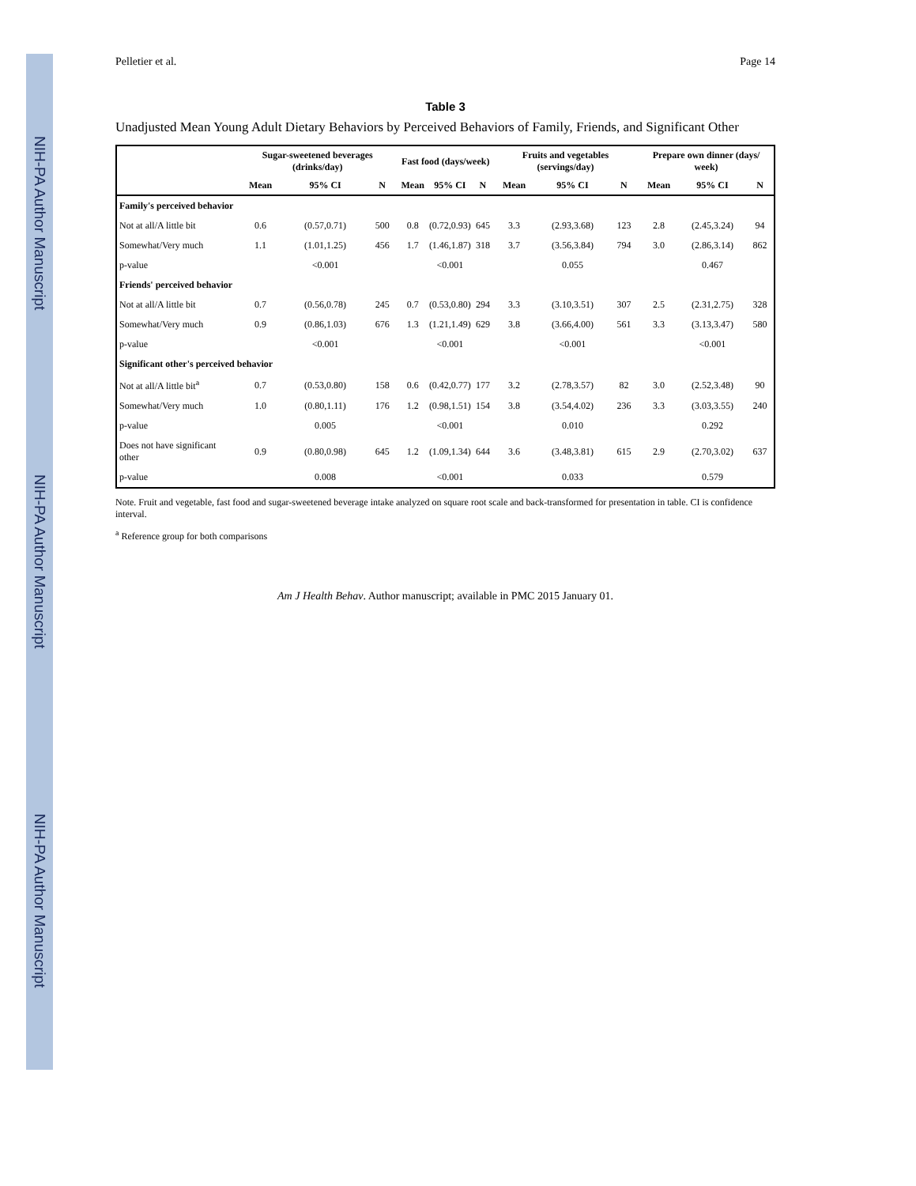NIH-PA Author Manuscript
NIH-PA Author Manuscript
NIH-PA Author Manuscript
Pelletier et al. Page 14
Table 3
Unadjusted Mean Young Adult Dietary Behaviors by Perceived Behaviors of Family, Friends, and Significant Other
| | Sugar-sweetened beverages (drinks/day) | | | Fast food (days/week) | | | Fruits and vegetables (servings/day) | | | Prepare own dinner (days/ week) | | |
| --- | --- | --- | --- | --- | --- | --- | --- | --- | --- | --- | --- | --- |
| | Mean | 95% CI | N | Mean | 95% CI | N | Mean | 95% CI | N | Mean | 95% CI | N |
| Family's perceived behavior | | | | | | | | | | | | |
| Not at all/A little bit | 0.6 | (0.57,0.71) | 500 | 0.8 | (0.72,0.93) | 645 | 3.3 | (2.93,3.68) | 123 | 2.8 | (2.45,3.24) | 94 |
| Somewhat/Very much | 1.1 | (1.01,1.25) | 456 | 1.7 | (1.46,1.87) | 318 | 3.7 | (3.56,3.84) | 794 | 3.0 | (2.86,3.14) | 862 |
| p-value | | <0.001 | | | <0.001 | | | 0.055 | | | 0.467 | |
| Friends' perceived behavior | | | | | | | | | | | | |
| Not at all/A little bit | 0.7 | (0.56,0.78) | 245 | 0.7 | (0.53,0.80) | 294 | 3.3 | (3.10,3.51) | 307 | 2.5 | (2.31,2.75) | 328 |
| Somewhat/Very much | 0.9 | (0.86,1.03) | 676 | 1.3 | (1.21,1.49) | 629 | 3.8 | (3.66,4.00) | 561 | 3.3 | (3.13,3.47) | 580 |
| p-value | | <0.001 | | | <0.001 | | | <0.001 | | | <0.001 | |
| Significant other's perceived behavior | | | | | | | | | | | | |
| Not at all/A little bit<sup>a</sup> | 0.7 | (0.53,0.80) | 158 | 0.6 | (0.42,0.77) | 177 | 3.2 | (2.78,3.57) | 82 | 3.0 | (2.52,3.48) | 90 |
| Somewhat/Very much | 1.0 | (0.80,1.11) | 176 | 1.2 | (0.98,1.51) | 154 | 3.8 | (3.54,4.02) | 236 | 3.3 | (3.03,3.55) | 240 |
| p-value | | 0.005 | | | <0.001 | | | 0.010 | | | 0.292 | |
| Does not have significant other | 0.9 | (0.80,0.98) | 645 | 1.2 | (1.09,1.34) | 644 | 3.6 | (3.48,3.81) | 615 | 2.9 | (2.70,3.02) | 637 |
| p-value | | 0.008 | | | <0.001 | | | 0.033 | | | 0.579 | |
Note. Fruit and vegetable, fast food and sugar-sweetened beverage intake analyzed on square root scale and back-transformed for presentation in table. CI is confidence interval.
<sup>a</sup> Reference group for both comparisons
Am J Health Behav. Author manuscript; available in PMC 2015 January 01.